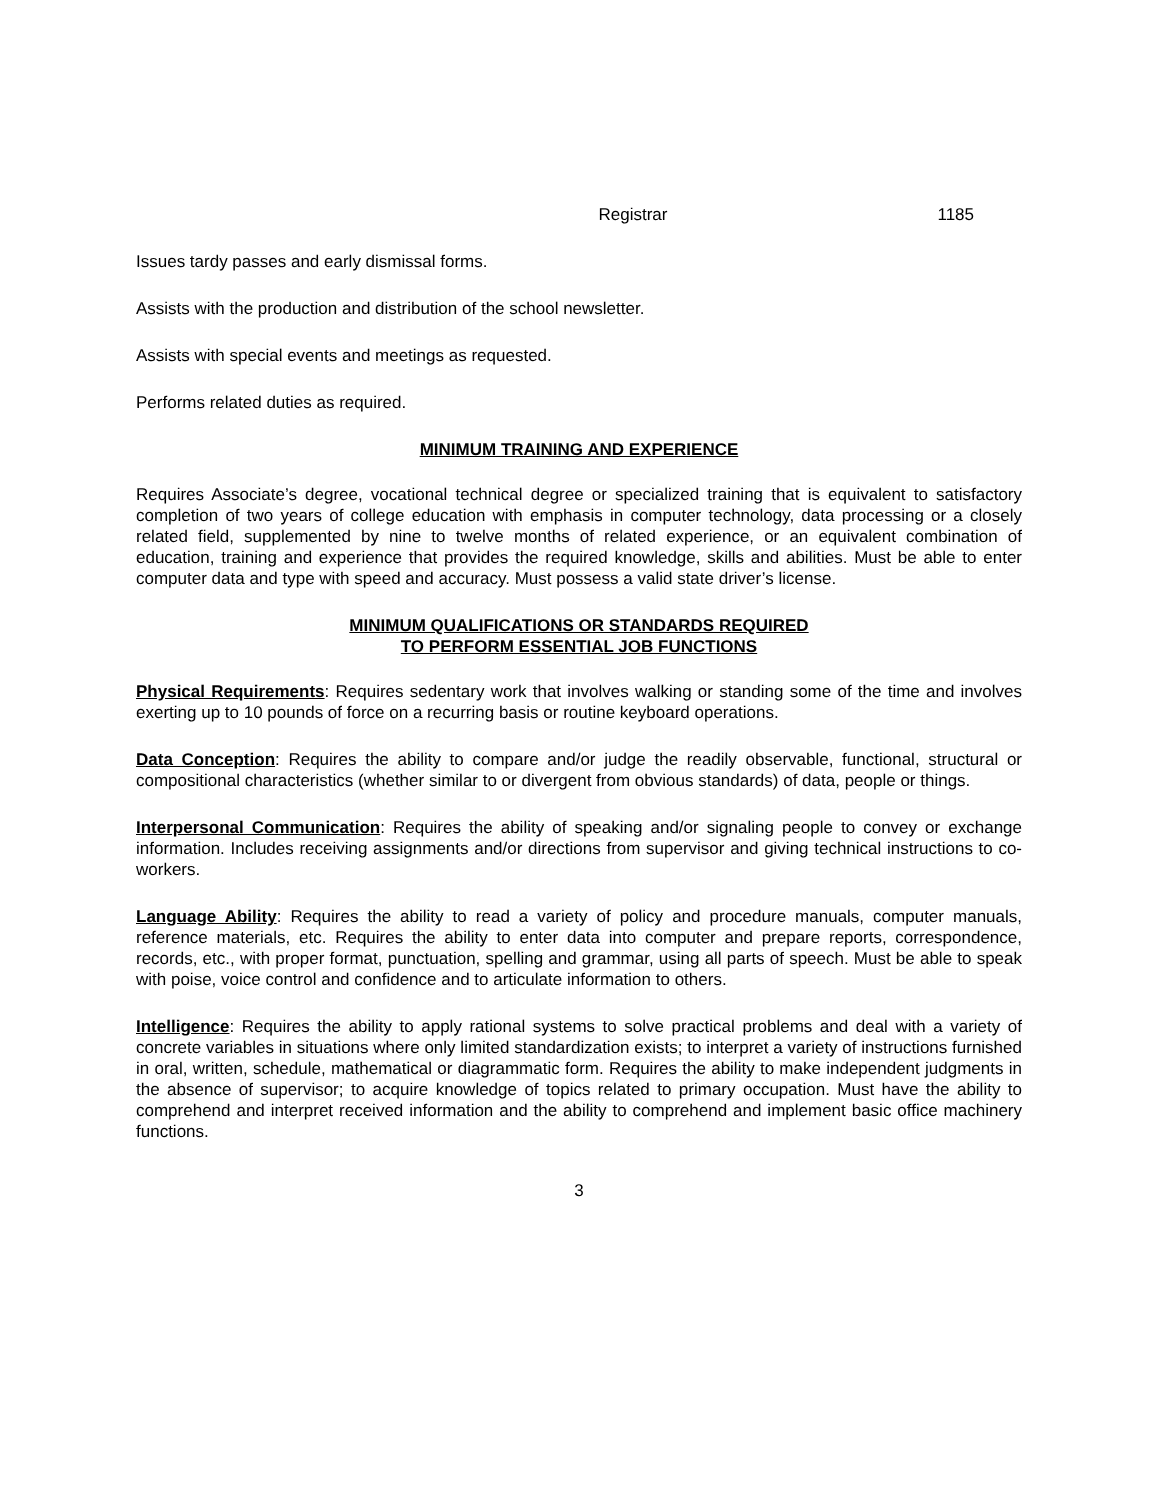Registrar 1185
Issues tardy passes and early dismissal forms.
Assists with the production and distribution of the school newsletter.
Assists with special events and meetings as requested.
Performs related duties as required.
MINIMUM TRAINING AND EXPERIENCE
Requires Associate’s degree, vocational technical degree or specialized training that is equivalent to satisfactory completion of two years of college education with emphasis in computer technology, data processing or a closely related field, supplemented by nine to twelve months of related experience, or an equivalent combination of education, training and experience that provides the required knowledge, skills and abilities. Must be able to enter computer data and type with speed and accuracy. Must possess a valid state driver’s license.
MINIMUM QUALIFICATIONS OR STANDARDS REQUIRED
TO PERFORM ESSENTIAL JOB FUNCTIONS
Physical Requirements: Requires sedentary work that involves walking or standing some of the time and involves exerting up to 10 pounds of force on a recurring basis or routine keyboard operations.
Data Conception: Requires the ability to compare and/or judge the readily observable, functional, structural or compositional characteristics (whether similar to or divergent from obvious standards) of data, people or things.
Interpersonal Communication: Requires the ability of speaking and/or signaling people to convey or exchange information. Includes receiving assignments and/or directions from supervisor and giving technical instructions to co-workers.
Language Ability: Requires the ability to read a variety of policy and procedure manuals, computer manuals, reference materials, etc. Requires the ability to enter data into computer and prepare reports, correspondence, records, etc., with proper format, punctuation, spelling and grammar, using all parts of speech. Must be able to speak with poise, voice control and confidence and to articulate information to others.
Intelligence: Requires the ability to apply rational systems to solve practical problems and deal with a variety of concrete variables in situations where only limited standardization exists; to interpret a variety of instructions furnished in oral, written, schedule, mathematical or diagrammatic form. Requires the ability to make independent judgments in the absence of supervisor; to acquire knowledge of topics related to primary occupation. Must have the ability to comprehend and interpret received information and the ability to comprehend and implement basic office machinery functions.
3